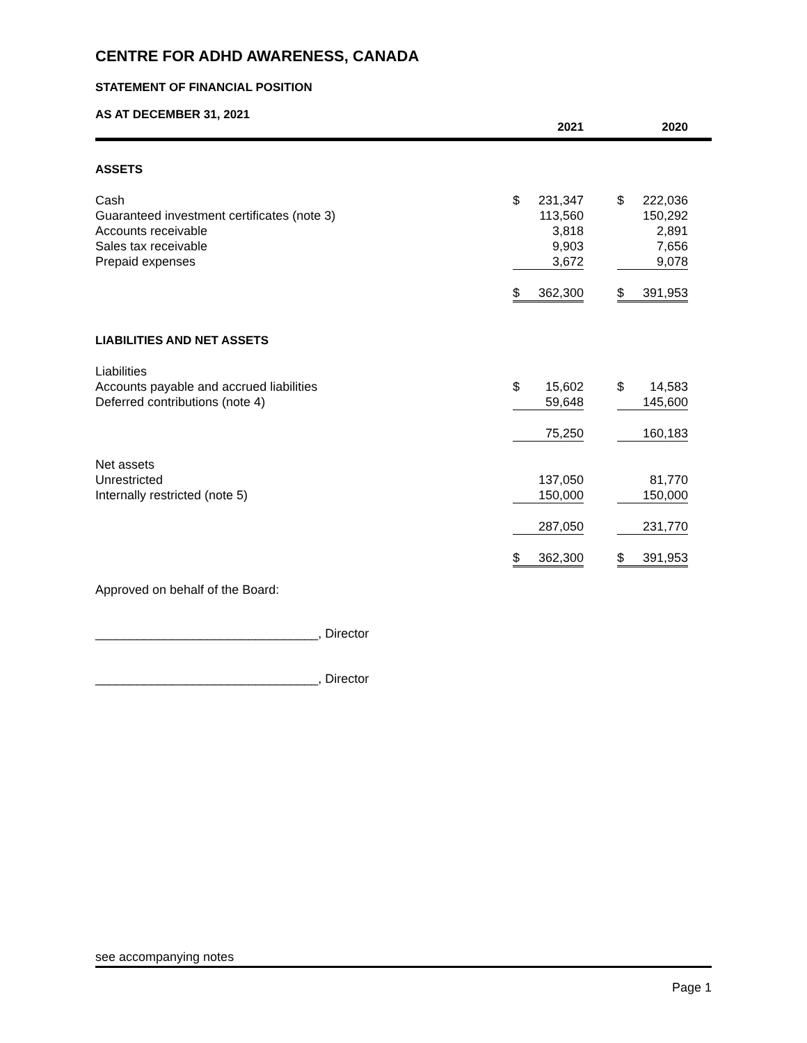CENTRE FOR ADHD AWARENESS, CANADA
STATEMENT OF FINANCIAL POSITION
| AS AT DECEMBER 31, 2021 | 2021 | | | 2020 | | |
| ASSETS | | | | | | |
| Cash | $ | 231,347 | | $ | 222,036 | |
| Guaranteed investment certificates (note 3) | | 113,560 | | | 150,292 | |
| Accounts receivable | | 3,818 | | | 2,891 | |
| Sales tax receivable | | 9,903 | | | 7,656 | |
| Prepaid expenses | | 3,672 | | | 9,078 | |
| | $ | 362,300 | | $ | 391,953 | |
| LIABILITIES AND NET ASSETS | | | | | | |
| Liabilities | | | | | | |
| Accounts payable and accrued liabilities | $ | 15,602 | | $ | 14,583 | |
| Deferred contributions (note 4) | | 59,648 | | | 145,600 | |
| | | 75,250 | | | 160,183 | |
| Net assets | | | | | | |
| Unrestricted | | 137,050 | | | 81,770 | |
| Internally restricted (note 5) | | 150,000 | | | 150,000 | |
| | | 287,050 | | | 231,770 | |
| | $ | 362,300 | | $ | 391,953 | |
Approved on behalf of the Board:
________________________________, Director
________________________________, Director
see accompanying notes
Page 1